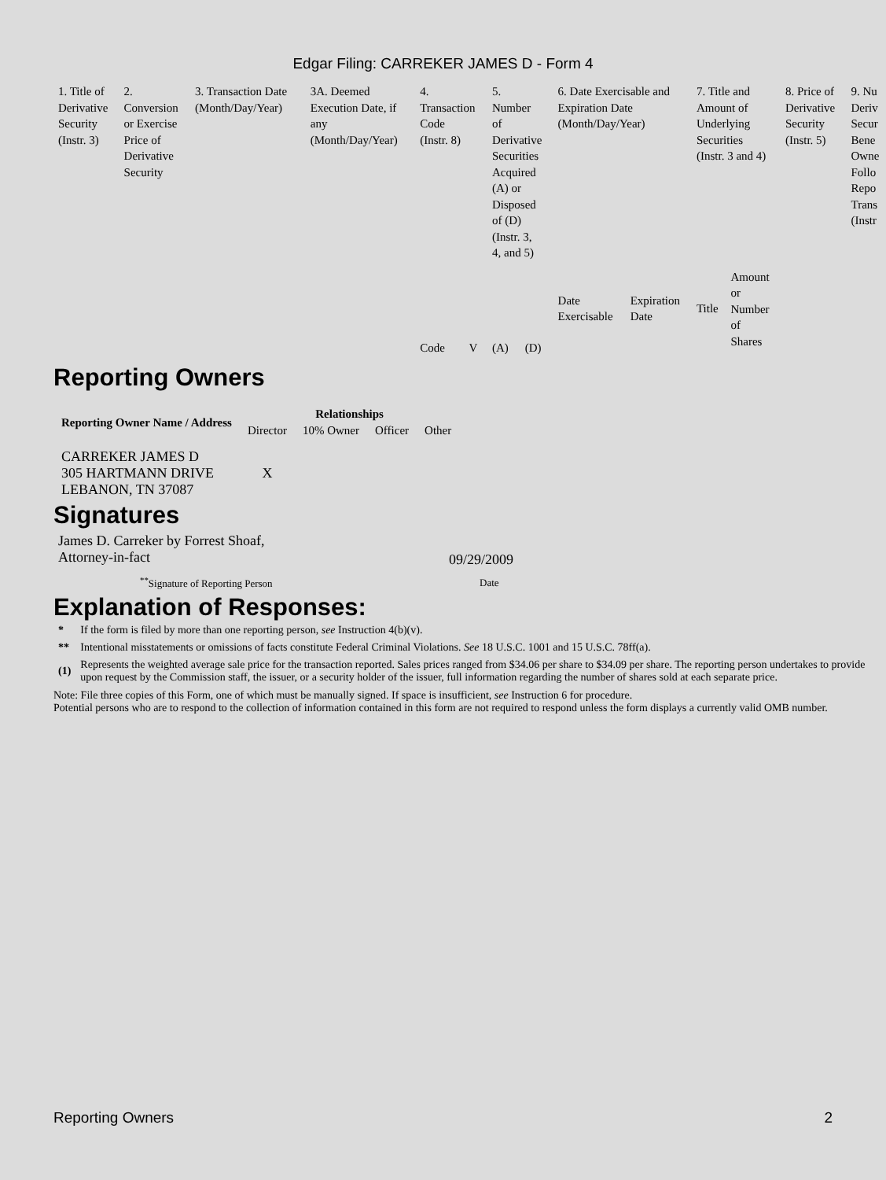Edgar Filing: CARREKER JAMES D - Form 4
| 1. Title of Derivative Security (Instr. 3) | 2. Conversion or Exercise Price of Derivative Security | 3. Transaction Date (Month/Day/Year) | 3A. Deemed Execution Date, if any (Month/Day/Year) | 4. Transaction Code (Instr. 8) | | 5. Number of Derivative Securities Acquired (A) or Disposed of (D) (Instr. 3, 4, and 5) | | 6. Date Exercisable and Expiration Date (Month/Day/Year) | | 7. Title and Amount of Underlying Securities (Instr. 3 and 4) | | 8. Price of Derivative Security (Instr. 5) | 9. Nu Deriv Secur Bene Owne Follo Repo Trans (Instr |
| --- | --- | --- | --- | --- | --- | --- | --- | --- | --- | --- | --- | --- | --- |
| | | | | Code | V | (A) | (D) | Date Exercisable | Expiration Date | Title | Amount or Number of Shares | | |
Reporting Owners
| Reporting Owner Name / Address | Relationships | | | |
| --- | --- | --- | --- | --- |
| | Director | 10% Owner | Officer | Other |
| CARREKER JAMES D 305 HARTMANN DRIVE LEBANON, TN 37087 | X | | | |
Signatures
| James D. Carreker by Forrest Shoaf, Attorney-in-fact | 09/29/2009 |
| <sup>**</sup> Signature of Reporting Person | Date |
Explanation of Responses:
| * | If the form is filed by more than one reporting person, see Instruction 4(b)(v). |
| ** | Intentional misstatements or omissions of facts constitute Federal Criminal Violations. See 18 U.S.C. 1001 and 15 U.S.C. 78ff(a). |
| (1) | Represents the weighted average sale price for the transaction reported. Sales prices ranged from $34.06 per share to $34.09 per share. The reporting person undertakes to provide upon request by the Commission staff, the issuer, or a security holder of the issuer, full information regarding the number of shares sold at each separate price. |
Note: File three copies of this Form, one of which must be manually signed. If space is insufficient, see Instruction 6 for procedure.
Potential persons who are to respond to the collection of information contained in this form are not required to respond unless the form displays a currently valid OMB number.
Reporting Owners 2